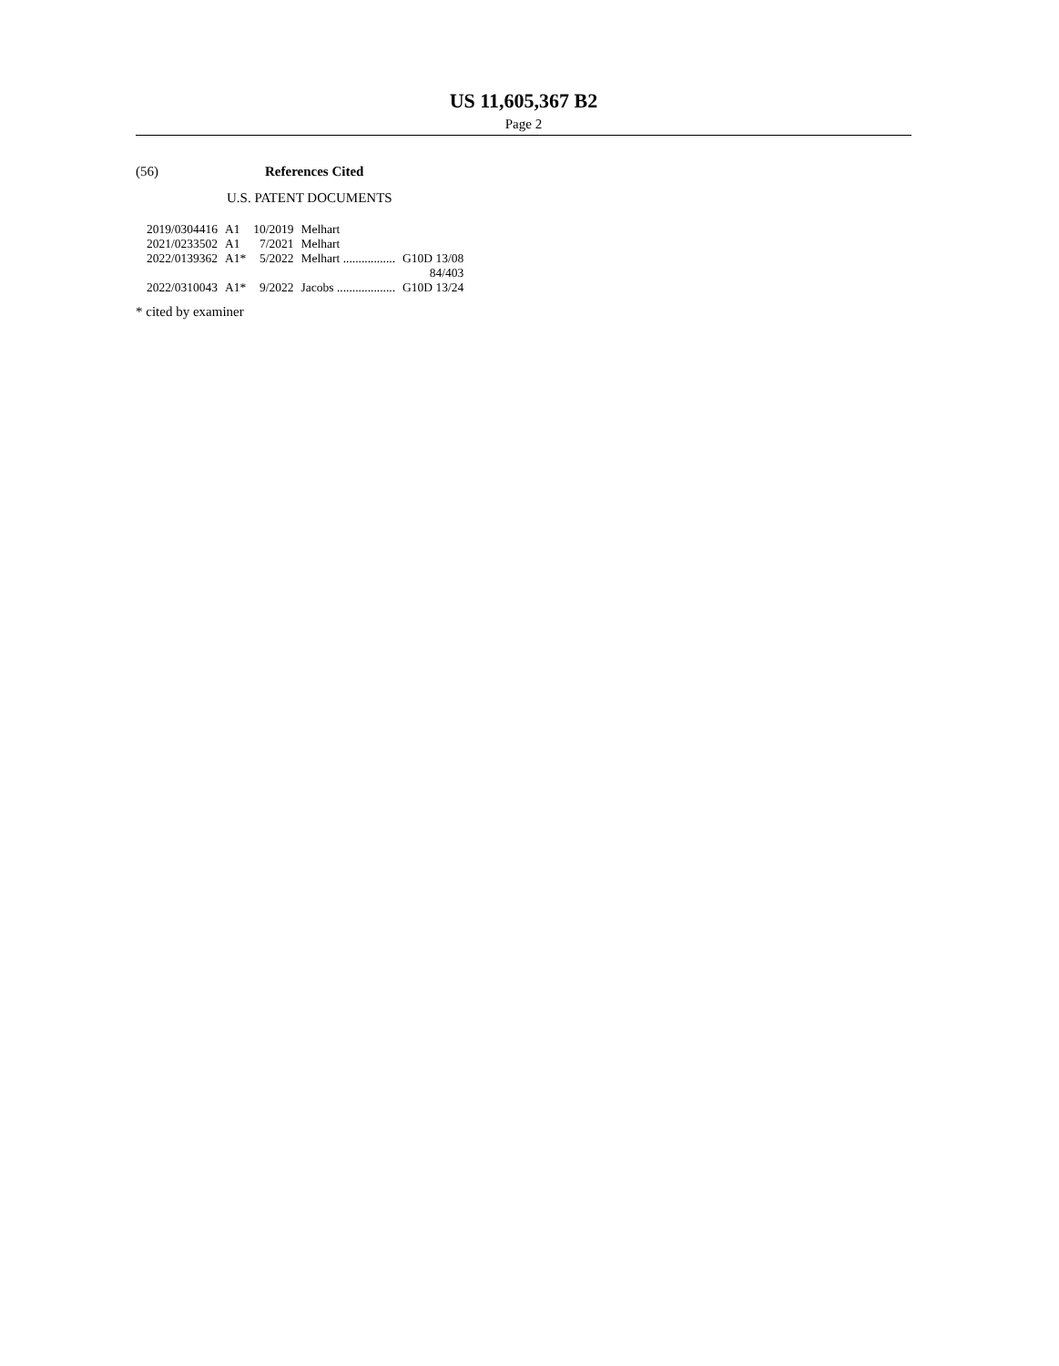US 11,605,367 B2
Page 2
(56) References Cited
U.S. PATENT DOCUMENTS
| 2019/0304416 | A1 | 10/2019 | Melhart | |
| 2021/0233502 | A1 | 7/2021 | Melhart | |
| 2022/0139362 | A1* | 5/2022 | Melhart ................. | G10D 13/08 |
| | | | | 84/403 |
| 2022/0310043 | A1* | 9/2022 | Jacobs ................... | G10D 13/24 |
* cited by examiner